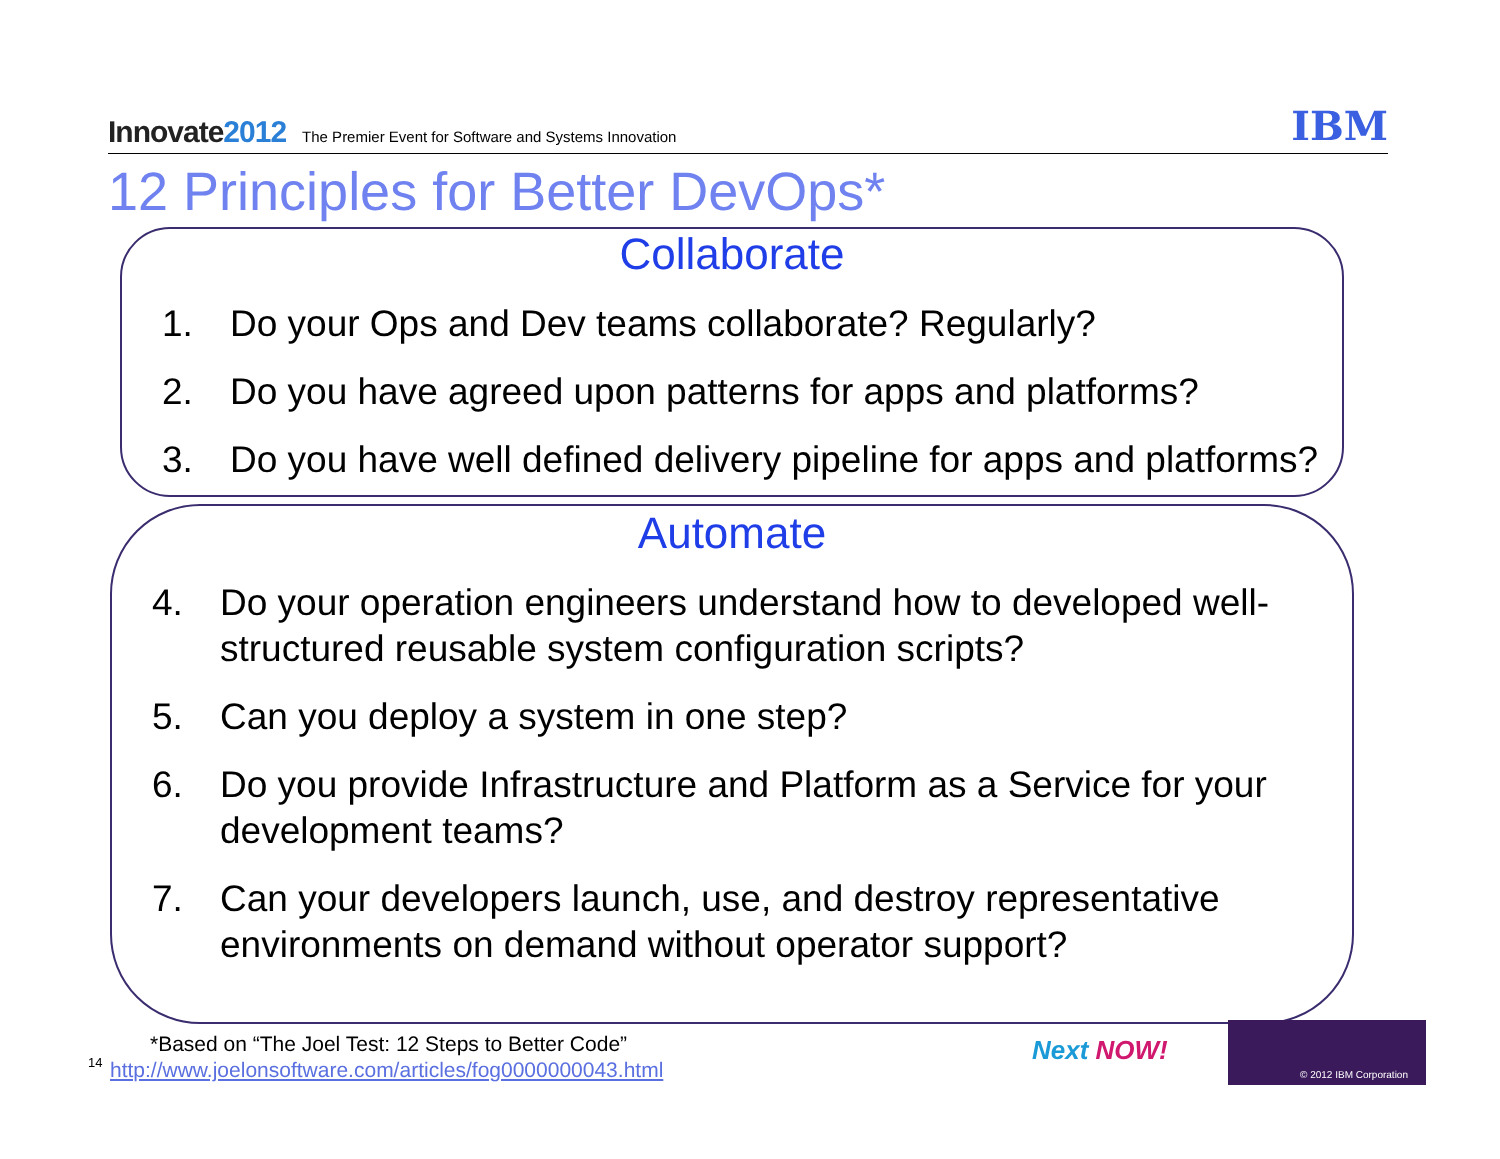Innovate2012
The Premier Event for Software and Systems Innovation
IBM
12 Principles for Better DevOps*
Collaborate
1. Do your Ops and Dev teams collaborate? Regularly?
2. Do you have agreed upon patterns for apps and platforms?
3. Do you have well defined delivery pipeline for apps and platforms?
Automate
4. Do your operation engineers understand how to developed well-structured reusable system configuration scripts?
5. Can you deploy a system in one step?
6. Do you provide Infrastructure and Platform as a Service for your development teams?
7. Can your developers launch, use, and destroy representative environments on demand without operator support?
*Based on “The Joel Test: 12 Steps to Better Code”
14
http://www.joelonsoftware.com/articles/fog0000000043.html
Next NOW!
© 2012 IBM Corporation